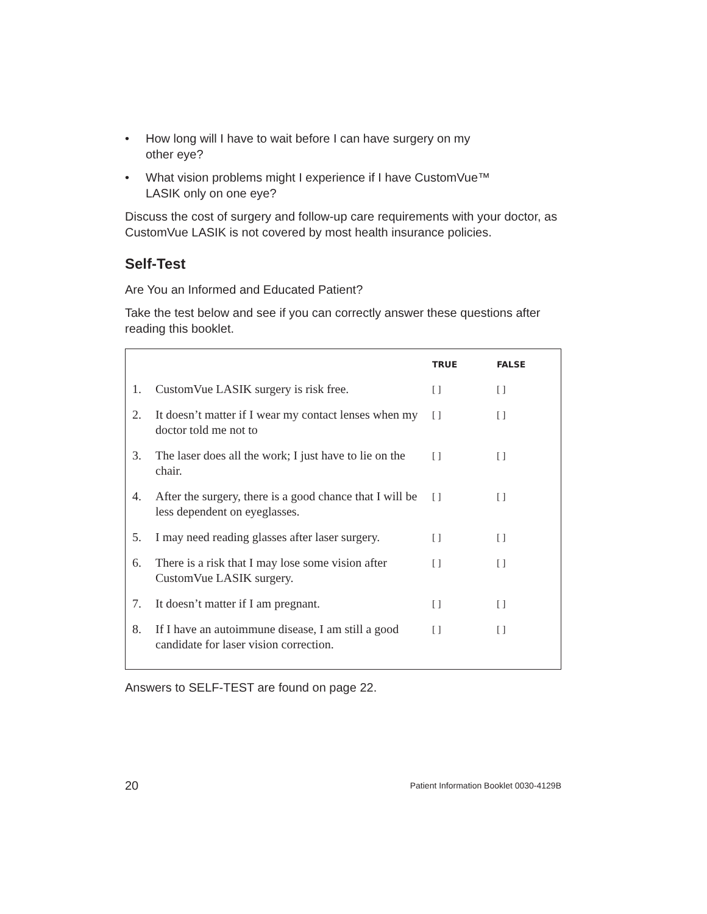• How long will I have to wait before I can have surgery on my
other eye?
• What vision problems might I experience if I have CustomVue™
LASIK only on one eye?
Discuss the cost of surgery and follow-up care requirements with your doctor, as CustomVue LASIK is not covered by most health insurance policies.
Self-Test
Are You an Informed and Educated Patient?
Take the test below and see if you can correctly answer these questions after reading this booklet.
| | | TRUE | FALSE |
| --- | --- | --- | --- |
| 1. | CustomVue LASIK surgery is risk free. | [ ] | [ ] |
| 2. | It doesn’t matter if I wear my contact lenses when my doctor told me not to | [ ] | [ ] |
| 3. | The laser does all the work; I just have to lie on the chair. | [ ] | [ ] |
| 4. | After the surgery, there is a good chance that I will be less dependent on eyeglasses. | [ ] | [ ] |
| 5. | I may need reading glasses after laser surgery. | [ ] | [ ] |
| 6. | There is a risk that I may lose some vision after CustomVue LASIK surgery. | [ ] | [ ] |
| 7. | It doesn’t matter if I am pregnant. | [ ] | [ ] |
| 8. | If I have an autoimmune disease, I am still a good candidate for laser vision correction. | [ ] | [ ] |
Answers to SELF-TEST are found on page 22.
20 Patient Information Booklet 0030-4129B